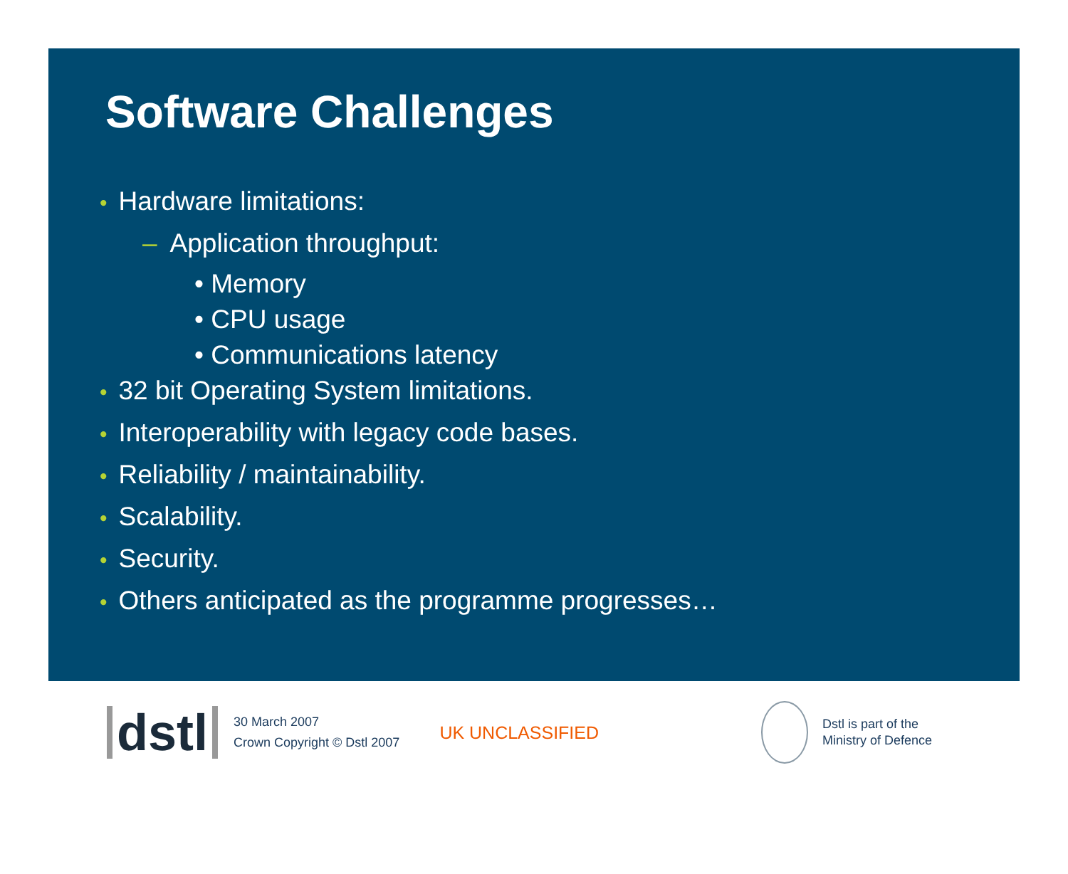Software Challenges
• Hardware limitations:
– Application throughput:
• Memory
• CPU usage
• Communications latency
• 32 bit Operating System limitations.
• Interoperability with legacy code bases.
• Reliability / maintainability.
• Scalability.
• Security.
• Others anticipated as the programme progresses…
dstl
30 March 2007
Crown Copyright © Dstl 2007
UK UNCLASSIFIED
Dstl is part of the
Ministry of Defence